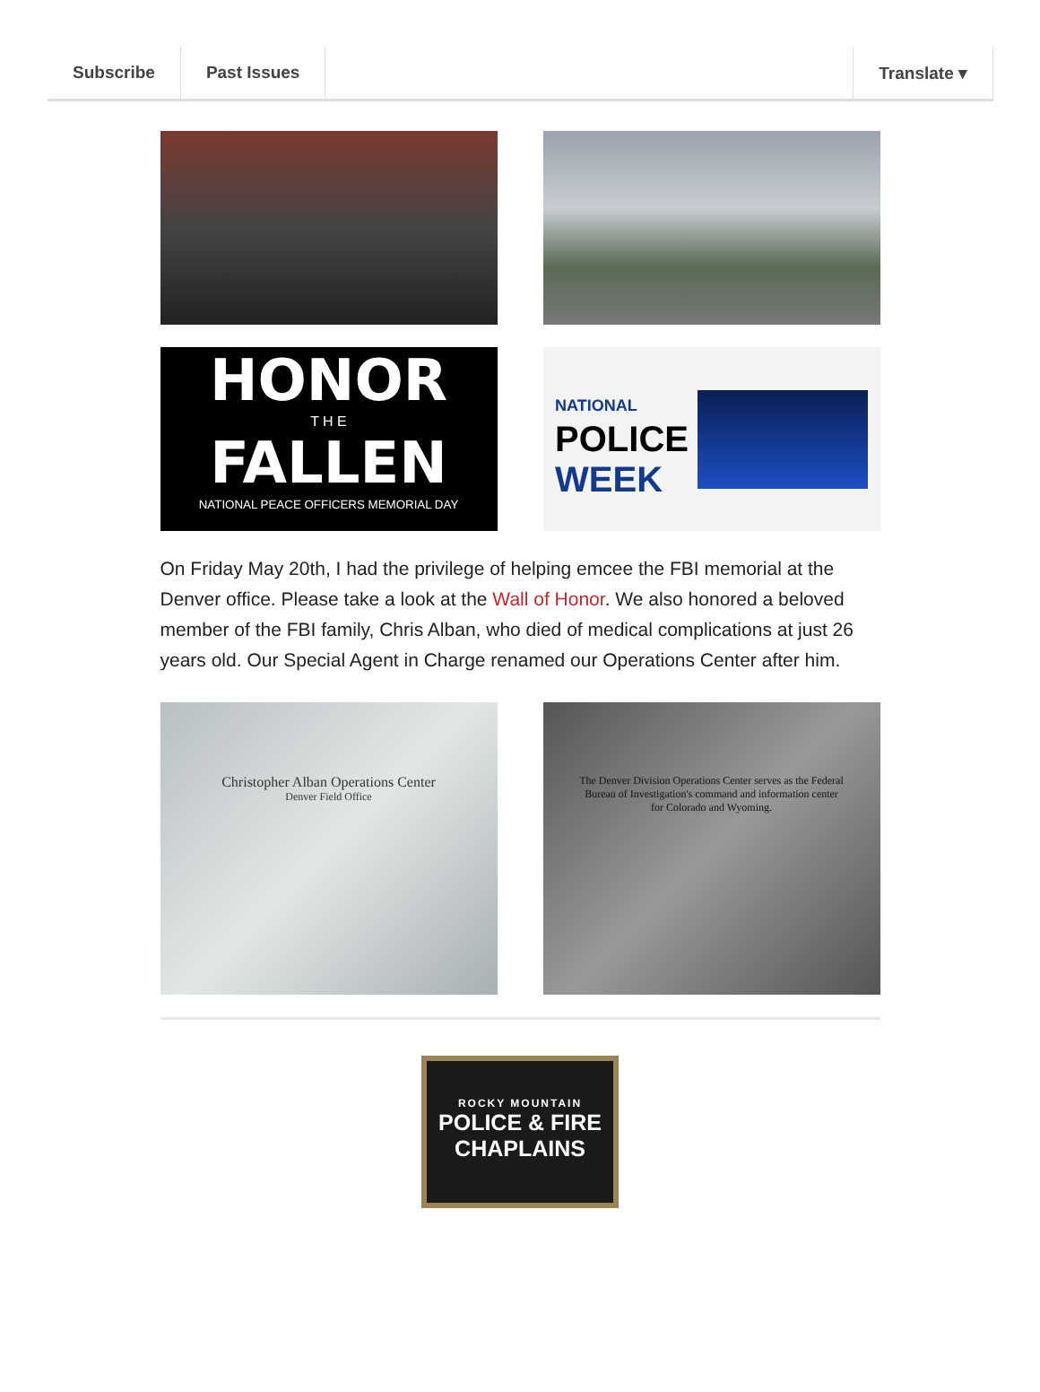Subscribe Past Issues Translate ▾
HONOR
T H E
FALLEN
NATIONAL PEACE OFFICERS MEMORIAL DAY
NATIONAL
POLICE
WEEK
On Friday May 20th, I had the privilege of helping emcee the FBI memorial at the Denver office. Please take a look at the Wall of Honor. We also honored a beloved member of the FBI family, Chris Alban, who died of medical complications at just 26 years old. Our Special Agent in Charge renamed our Operations Center after him.
Christopher Alban Operations Center
Denver Field Office
The Denver Division Operations Center serves as the Federal Bureau of Investigation's command and information center for Colorado and Wyoming.
ROCKY MOUNTAIN
POLICE & FIRE
CHAPLAINS